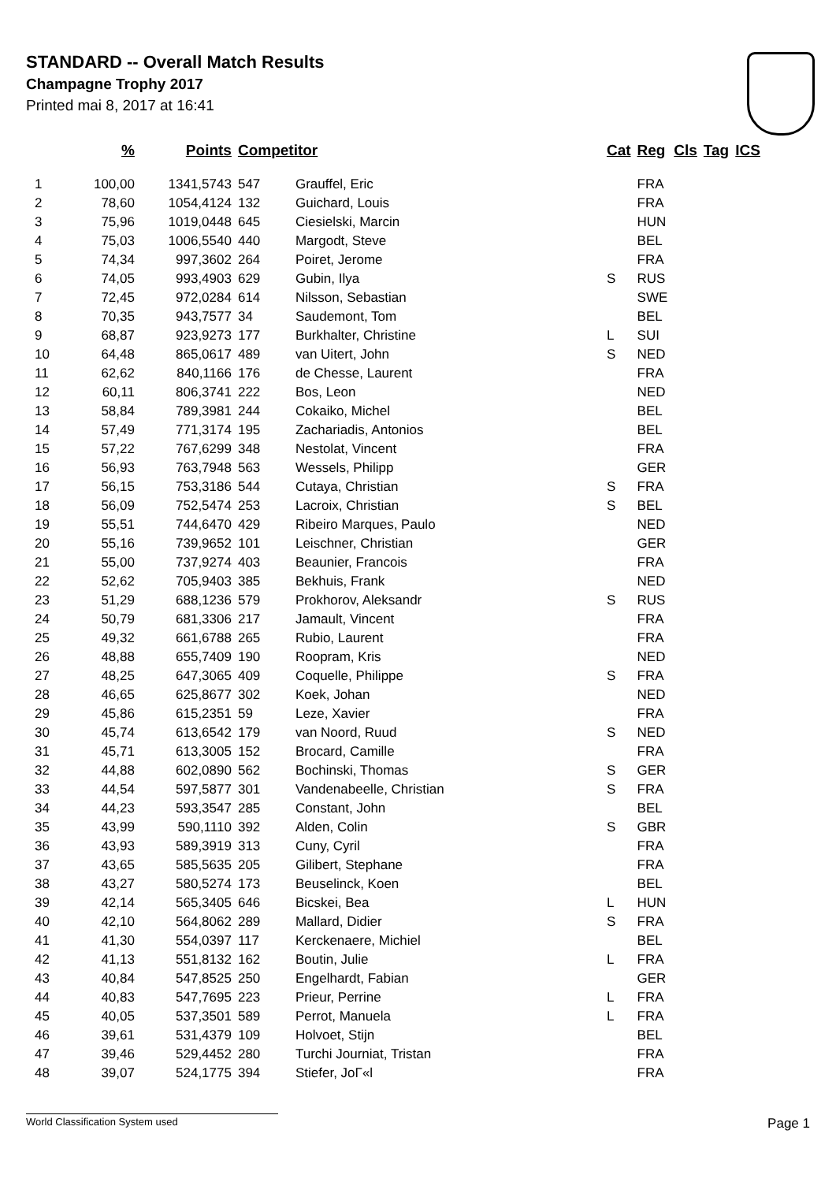STANDARD -- Overall Match Results
Champagne Trophy 2017
Printed mai 8, 2017 at 16:41
| | % | Points | Competitor | | Cat | Reg | Cls | Tag | ICS |
| --- | --- | --- | --- | --- | --- | --- | --- | --- | --- |
| 1 | 100,00 | 1341,5743 | 547 | Grauffel, Eric | | FRA | | | |
| 2 | 78,60 | 1054,4124 | 132 | Guichard, Louis | | FRA | | | |
| 3 | 75,96 | 1019,0448 | 645 | Ciesielski, Marcin | | HUN | | | |
| 4 | 75,03 | 1006,5540 | 440 | Margodt, Steve | | BEL | | | |
| 5 | 74,34 | 997,3602 | 264 | Poiret, Jerome | | FRA | | | |
| 6 | 74,05 | 993,4903 | 629 | Gubin, Ilya | S | RUS | | | |
| 7 | 72,45 | 972,0284 | 614 | Nilsson, Sebastian | | SWE | | | |
| 8 | 70,35 | 943,7577 | 34 | Saudemont, Tom | | BEL | | | |
| 9 | 68,87 | 923,9273 | 177 | Burkhalter, Christine | L | SUI | | | |
| 10 | 64,48 | 865,0617 | 489 | van Uitert, John | S | NED | | | |
| 11 | 62,62 | 840,1166 | 176 | de Chesse, Laurent | | FRA | | | |
| 12 | 60,11 | 806,3741 | 222 | Bos, Leon | | NED | | | |
| 13 | 58,84 | 789,3981 | 244 | Cokaiko, Michel | | BEL | | | |
| 14 | 57,49 | 771,3174 | 195 | Zachariadis, Antonios | | BEL | | | |
| 15 | 57,22 | 767,6299 | 348 | Nestolat, Vincent | | FRA | | | |
| 16 | 56,93 | 763,7948 | 563 | Wessels, Philipp | | GER | | | |
| 17 | 56,15 | 753,3186 | 544 | Cutaya, Christian | S | FRA | | | |
| 18 | 56,09 | 752,5474 | 253 | Lacroix, Christian | S | BEL | | | |
| 19 | 55,51 | 744,6470 | 429 | Ribeiro Marques, Paulo | | NED | | | |
| 20 | 55,16 | 739,9652 | 101 | Leischner, Christian | | GER | | | |
| 21 | 55,00 | 737,9274 | 403 | Beaunier, Francois | | FRA | | | |
| 22 | 52,62 | 705,9403 | 385 | Bekhuis, Frank | | NED | | | |
| 23 | 51,29 | 688,1236 | 579 | Prokhorov, Aleksandr | S | RUS | | | |
| 24 | 50,79 | 681,3306 | 217 | Jamault, Vincent | | FRA | | | |
| 25 | 49,32 | 661,6788 | 265 | Rubio, Laurent | | FRA | | | |
| 26 | 48,88 | 655,7409 | 190 | Roopram, Kris | | NED | | | |
| 27 | 48,25 | 647,3065 | 409 | Coquelle, Philippe | S | FRA | | | |
| 28 | 46,65 | 625,8677 | 302 | Koek, Johan | | NED | | | |
| 29 | 45,86 | 615,2351 | 59 | Leze, Xavier | | FRA | | | |
| 30 | 45,74 | 613,6542 | 179 | van Noord, Ruud | S | NED | | | |
| 31 | 45,71 | 613,3005 | 152 | Brocard, Camille | | FRA | | | |
| 32 | 44,88 | 602,0890 | 562 | Bochinski, Thomas | S | GER | | | |
| 33 | 44,54 | 597,5877 | 301 | Vandenabeelle, Christian | S | FRA | | | |
| 34 | 44,23 | 593,3547 | 285 | Constant, John | | BEL | | | |
| 35 | 43,99 | 590,1110 | 392 | Alden, Colin | S | GBR | | | |
| 36 | 43,93 | 589,3919 | 313 | Cuny, Cyril | | FRA | | | |
| 37 | 43,65 | 585,5635 | 205 | Gilibert, Stephane | | FRA | | | |
| 38 | 43,27 | 580,5274 | 173 | Beuselinck, Koen | | BEL | | | |
| 39 | 42,14 | 565,3405 | 646 | Bicskei, Bea | L | HUN | | | |
| 40 | 42,10 | 564,8062 | 289 | Mallard, Didier | S | FRA | | | |
| 41 | 41,30 | 554,0397 | 117 | Kerckenaere, Michiel | | BEL | | | |
| 42 | 41,13 | 551,8132 | 162 | Boutin, Julie | L | FRA | | | |
| 43 | 40,84 | 547,8525 | 250 | Engelhardt, Fabian | | GER | | | |
| 44 | 40,83 | 547,7695 | 223 | Prieur, Perrine | L | FRA | | | |
| 45 | 40,05 | 537,3501 | 589 | Perrot, Manuela | L | FRA | | | |
| 46 | 39,61 | 531,4379 | 109 | Holvoet, Stijn | | BEL | | | |
| 47 | 39,46 | 529,4452 | 280 | Turchi Journiat, Tristan | | FRA | | | |
| 48 | 39,07 | 524,1775 | 394 | Stiefer, JoΓ«l | | FRA | | | |
World Classification System used Page 1